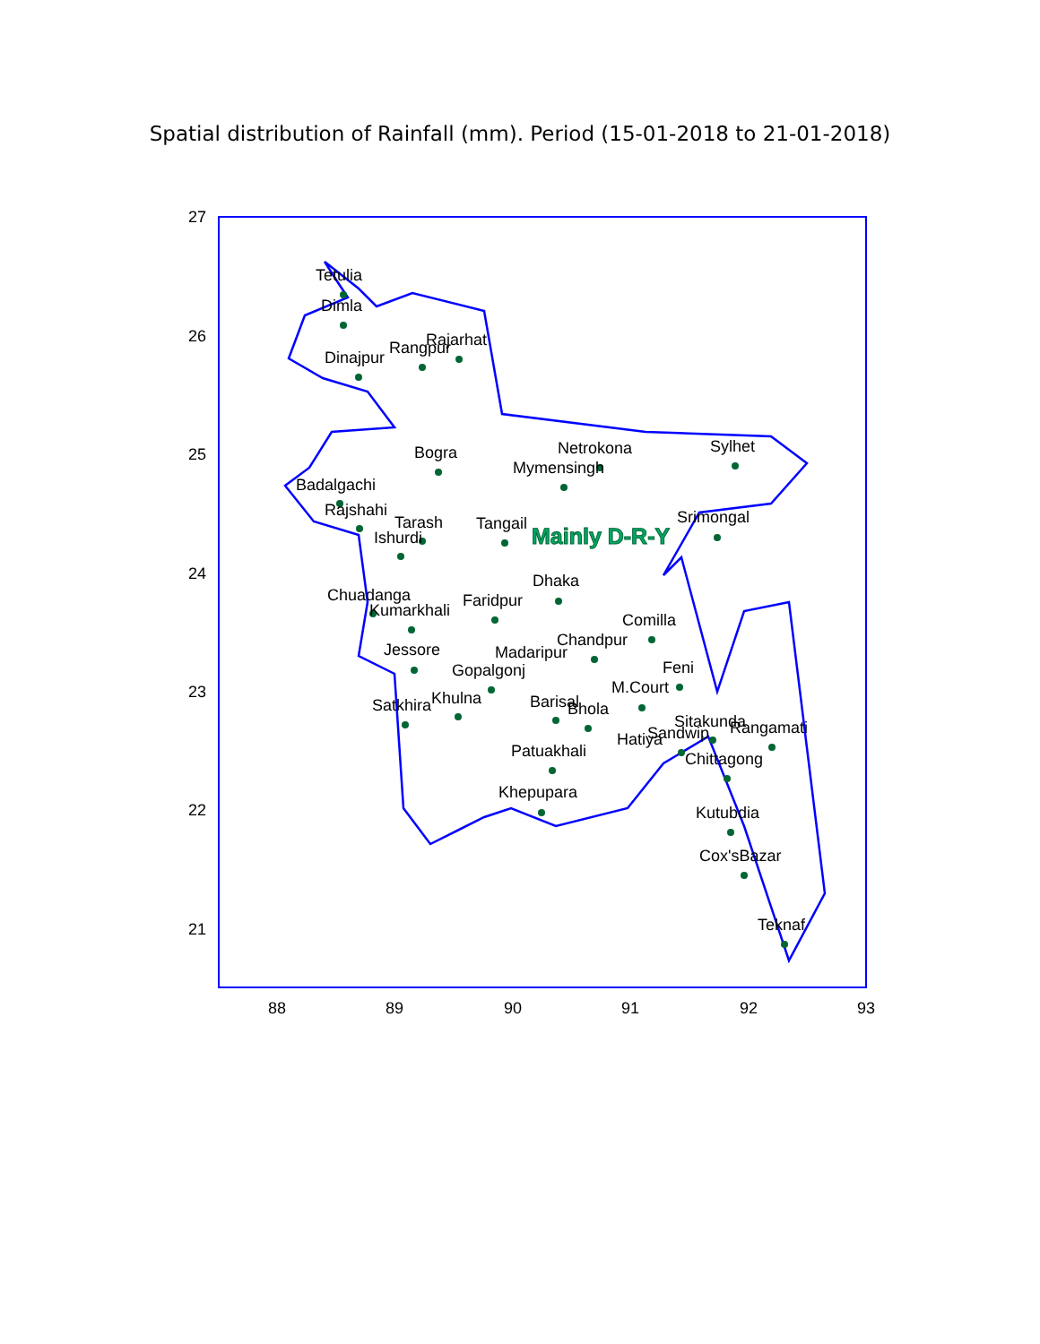Spatial distribution of Rainfall (mm). Period (15-01-2018 to 21-01-2018)
Tetulia
Dimla
Dinajpur
Rangpur
Rajarhat
Bogra
Netrokona
Mymensingh
Sylhet
Badalgachi
Rajshahi
Tarash
Ishurdi
Tangail
Srimongal
Dhaka
Chuadanga
Kumarkhali
Faridpur
Comilla
Chandpur
Jessore
Madaripur
Gopalgonj
Feni
M.Court
Satkhira
Khulna
Barisal
Bhola
Sitakunda
Sandwip
Hatiya
Rangamati
Chittagong
Patuakhali
Khepupara
Kutubdia
Cox'sBazar
Teknaf
27
26
25
24
23
22
21
88
89
90
91
92
93
Mainly D-R-Y